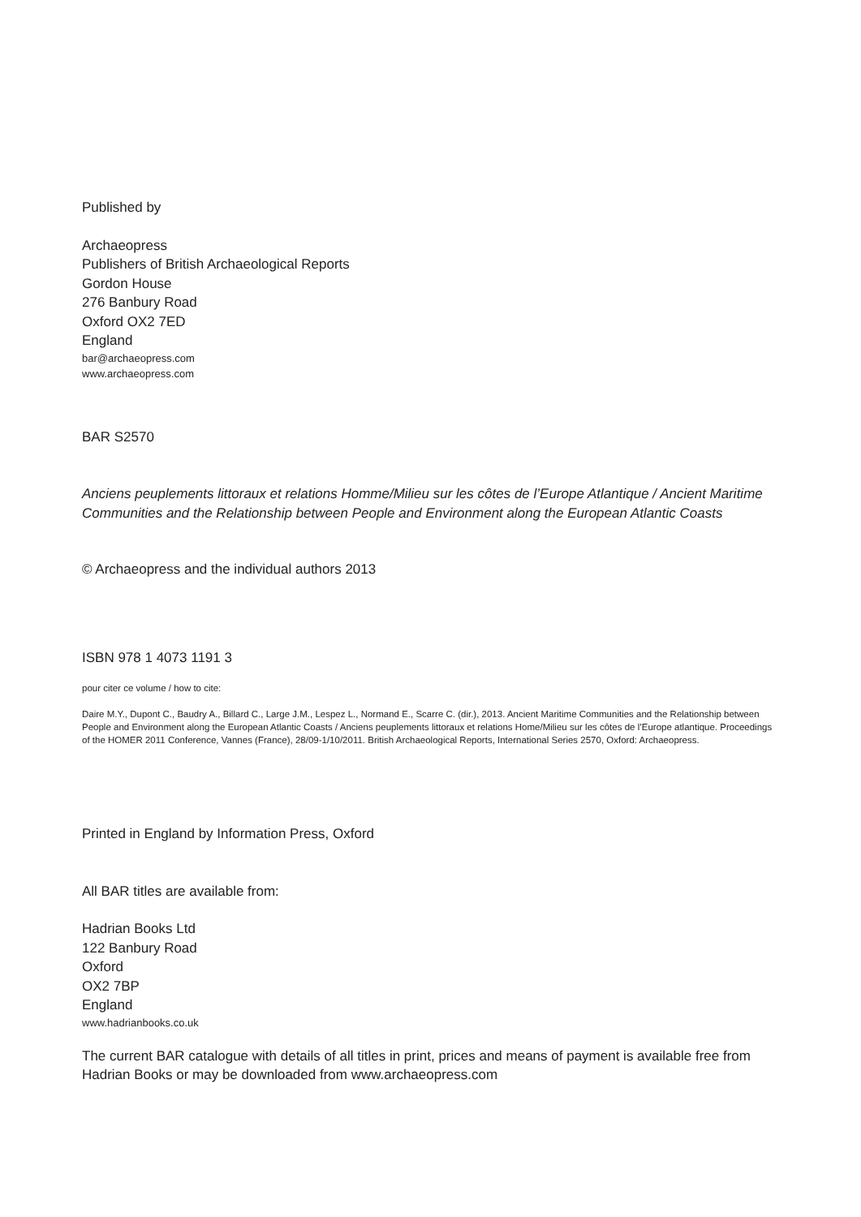Published by
Archaeopress
Publishers of British Archaeological Reports
Gordon House
276 Banbury Road
Oxford OX2 7ED
England
bar@archaeopress.com
www.archaeopress.com
BAR S2570
Anciens peuplements littoraux et relations Homme/Milieu sur les côtes de l’Europe Atlantique / Ancient Maritime Communities and the Relationship between People and Environment along the European Atlantic Coasts
© Archaeopress and the individual authors 2013
ISBN 978 1 4073 1191 3
pour citer ce volume / how to cite:
Daire M.Y., Dupont C., Baudry A., Billard C., Large J.M., Lespez L., Normand E., Scarre C. (dir.), 2013. Ancient Maritime Communities and the Relationship between People and Environment along the European Atlantic Coasts / Anciens peuplements littoraux et relations Home/Milieu sur les côtes de l’Europe atlantique. Proceedings of the HOMER 2011 Conference, Vannes (France), 28/09-1/10/2011. British Archaeological Reports, International Series 2570, Oxford: Archaeopress.
Printed in England by Information Press, Oxford
All BAR titles are available from:
Hadrian Books Ltd
122 Banbury Road
Oxford
OX2 7BP
England
www.hadrianbooks.co.uk
The current BAR catalogue with details of all titles in print, prices and means of payment is available free from Hadrian Books or may be downloaded from www.archaeopress.com